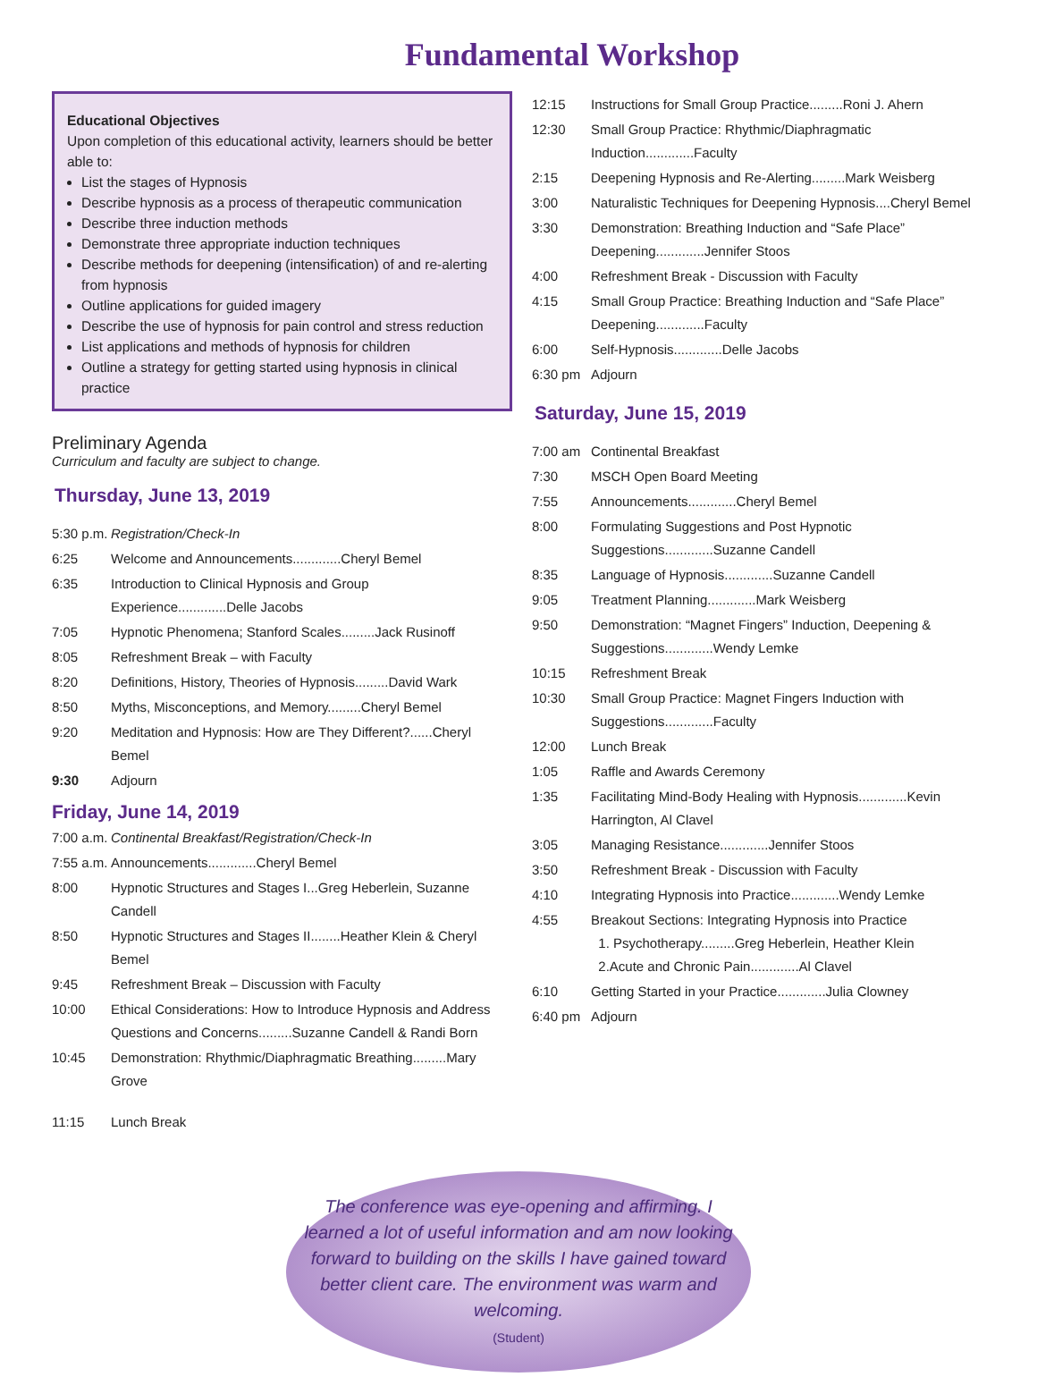Fundamental Workshop
Educational Objectives
Upon completion of this educational activity, learners should be better able to:
List the stages of Hypnosis
Describe hypnosis as a process of therapeutic communication
Describe three induction methods
Demonstrate three appropriate induction techniques
Describe methods for deepening (intensification) of and re-alerting from hypnosis
Outline applications for guided imagery
Describe the use of hypnosis for pain control and stress reduction
List applications and methods of hypnosis for children
Outline a strategy for getting started using hypnosis in clinical practice
Preliminary Agenda
Curriculum and faculty are subject to change.
Thursday, June 13, 2019
5:30 p.m. Registration/Check-In
6:25 Welcome and Announcements.............Cheryl Bemel
6:35 Introduction to Clinical Hypnosis and Group Experience.............Delle Jacobs
7:05 Hypnotic Phenomena; Stanford Scales.........Jack Rusinoff
8:05 Refreshment Break – with Faculty
8:20 Definitions, History, Theories of Hypnosis.........David Wark
8:50 Myths, Misconceptions, and Memory.........Cheryl Bemel
9:20 Meditation and Hypnosis: How are They Different?......Cheryl Bemel
9:30 Adjourn
Friday, June 14, 2019
7:00 a.m. Continental Breakfast/Registration/Check-In
7:55 a.m. Announcements.............Cheryl Bemel
8:00 Hypnotic Structures and Stages I...Greg Heberlein, Suzanne Candell
8:50 Hypnotic Structures and Stages II........Heather Klein & Cheryl Bemel
9:45 Refreshment Break – Discussion with Faculty
10:00 Ethical Considerations: How to Introduce Hypnosis and Address Questions and Concerns.........Suzanne Candell & Randi Born
10:45 Demonstration: Rhythmic/Diaphragmatic Breathing.........Mary Grove
11:15 Lunch Break
12:15 Instructions for Small Group Practice.........Roni J. Ahern
12:30 Small Group Practice: Rhythmic/Diaphragmatic Induction.............Faculty
2:15 Deepening Hypnosis and Re-Alerting.........Mark Weisberg
3:00 Naturalistic Techniques for Deepening Hypnosis....Cheryl Bemel
3:30 Demonstration: Breathing Induction and “Safe Place” Deepening.............Jennifer Stoos
4:00 Refreshment Break - Discussion with Faculty
4:15 Small Group Practice: Breathing Induction and “Safe Place” Deepening.............Faculty
6:00 Self-Hypnosis.............Delle Jacobs
6:30 pm Adjourn
Saturday, June 15, 2019
7:00 am Continental Breakfast
7:30 MSCH Open Board Meeting
7:55 Announcements.............Cheryl Bemel
8:00 Formulating Suggestions and Post Hypnotic Suggestions.............Suzanne Candell
8:35 Language of Hypnosis.............Suzanne Candell
9:05 Treatment Planning.............Mark Weisberg
9:50 Demonstration: “Magnet Fingers” Induction, Deepening & Suggestions.............Wendy Lemke
10:15 Refreshment Break
10:30 Small Group Practice: Magnet Fingers Induction with Suggestions.............Faculty
12:00 Lunch Break
1:05 Raffle and Awards Ceremony
1:35 Facilitating Mind-Body Healing with Hypnosis.............Kevin Harrington, Al Clavel
3:05 Managing Resistance.............Jennifer Stoos
3:50 Refreshment Break - Discussion with Faculty
4:10 Integrating Hypnosis into Practice.............Wendy Lemke
4:55 Breakout Sections: Integrating Hypnosis into Practice
1. Psychotherapy.........Greg Heberlein, Heather Klein
2.Acute and Chronic Pain.............Al Clavel
6:10 Getting Started in your Practice.............Julia Clowney
6:40 pm Adjourn
The conference was eye-opening and affirming. I learned a lot of useful information and am now looking forward to building on the skills I have gained toward better client care. The environment was warm and welcoming.
(Student)